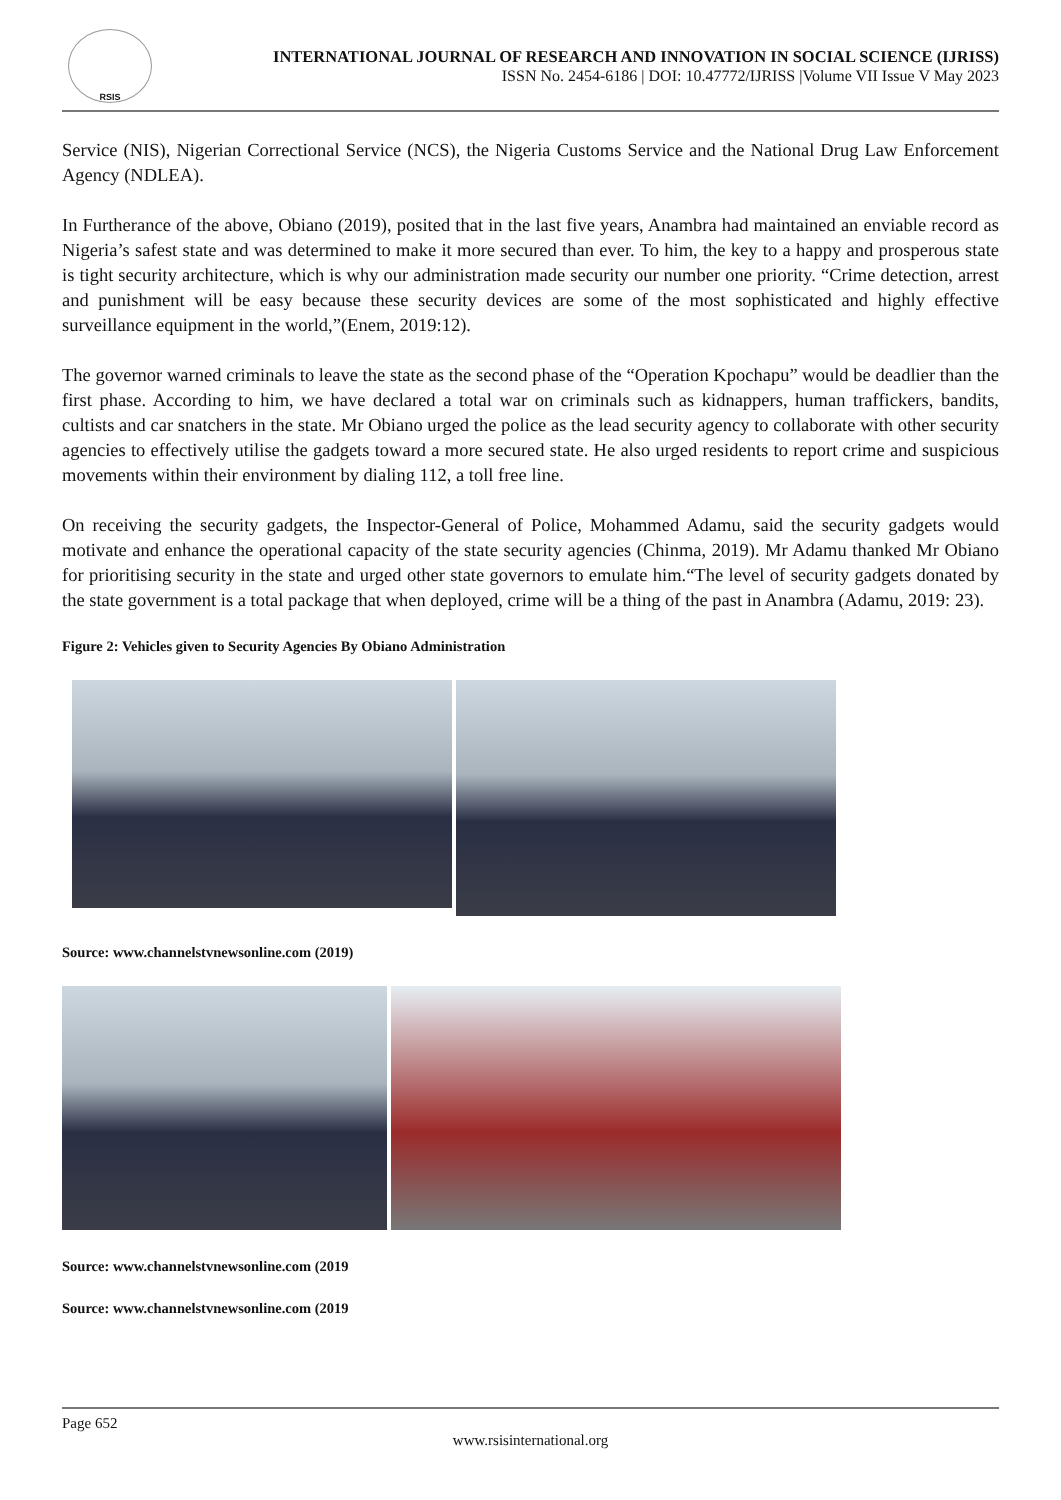RSIS
INTERNATIONAL JOURNAL OF RESEARCH AND INNOVATION IN SOCIAL SCIENCE (IJRISS)
ISSN No. 2454-6186 | DOI: 10.47772/IJRISS |Volume VII Issue V May 2023
Service (NIS), Nigerian Correctional Service (NCS), the Nigeria Customs Service and the National Drug Law Enforcement Agency (NDLEA).
In Furtherance of the above, Obiano (2019), posited that in the last five years, Anambra had maintained an enviable record as Nigeria’s safest state and was determined to make it more secured than ever. To him, the key to a happy and prosperous state is tight security architecture, which is why our administration made security our number one priority. “Crime detection, arrest and punishment will be easy because these security devices are some of the most sophisticated and highly effective surveillance equipment in the world,”(Enem, 2019:12).
The governor warned criminals to leave the state as the second phase of the “Operation Kpochapu” would be deadlier than the first phase. According to him, we have declared a total war on criminals such as kidnappers, human traffickers, bandits, cultists and car snatchers in the state. Mr Obiano urged the police as the lead security agency to collaborate with other security agencies to effectively utilise the gadgets toward a more secured state. He also urged residents to report crime and suspicious movements within their environment by dialing 112, a toll free line.
On receiving the security gadgets, the Inspector-General of Police, Mohammed Adamu, said the security gadgets would motivate and enhance the operational capacity of the state security agencies (Chinma, 2019). Mr Adamu thanked Mr Obiano for prioritising security in the state and urged other state governors to emulate him.“The level of security gadgets donated by the state government is a total package that when deployed, crime will be a thing of the past in Anambra (Adamu, 2019: 23).
Figure 2: Vehicles given to Security Agencies By Obiano Administration
Source: www.channelstvnewsonline.com (2019)
Source: www.channelstvnewsonline.com (2019
Source: www.channelstvnewsonline.com (2019
Page 652
www.rsisinternational.org